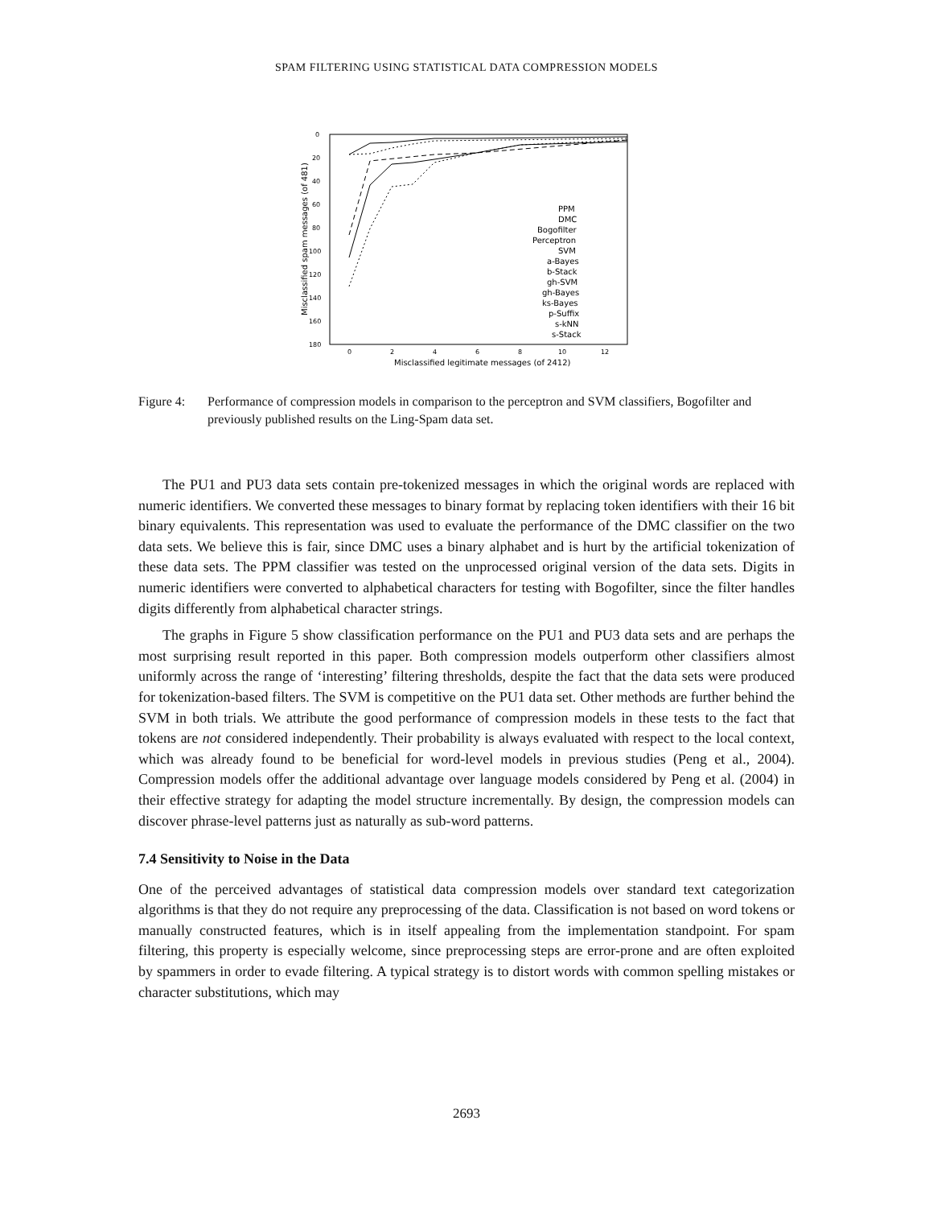SPAM FILTERING USING STATISTICAL DATA COMPRESSION MODELS
0
20
40
60
80
100
120
140
160
180
0
2
4
6
8
10
12
Misclassified legitimate messages (of 2412)
Misclassified spam messages (of 481)
PPM
DMC
Bogofilter
Perceptron
SVM
a-Bayes
b-Stack
gh-SVM
gh-Bayes
ks-Bayes
p-Suffix
s-kNN
s-Stack
Figure 4:
Performance of compression models in comparison to the perceptron and SVM classifiers, Bogofilter and previously published results on the Ling-Spam data set.
The PU1 and PU3 data sets contain pre-tokenized messages in which the original words are replaced with numeric identifiers. We converted these messages to binary format by replacing token identifiers with their 16 bit binary equivalents. This representation was used to evaluate the performance of the DMC classifier on the two data sets. We believe this is fair, since DMC uses a binary alphabet and is hurt by the artificial tokenization of these data sets. The PPM classifier was tested on the unprocessed original version of the data sets. Digits in numeric identifiers were converted to alphabetical characters for testing with Bogofilter, since the filter handles digits differently from alphabetical character strings.
The graphs in Figure 5 show classification performance on the PU1 and PU3 data sets and are perhaps the most surprising result reported in this paper. Both compression models outperform other classifiers almost uniformly across the range of ‘interesting’ filtering thresholds, despite the fact that the data sets were produced for tokenization-based filters. The SVM is competitive on the PU1 data set. Other methods are further behind the SVM in both trials. We attribute the good performance of compression models in these tests to the fact that tokens are not considered independently. Their probability is always evaluated with respect to the local context, which was already found to be beneficial for word-level models in previous studies (Peng et al., 2004). Compression models offer the additional advantage over language models considered by Peng et al. (2004) in their effective strategy for adapting the model structure incrementally. By design, the compression models can discover phrase-level patterns just as naturally as sub-word patterns.
7.4 Sensitivity to Noise in the Data
One of the perceived advantages of statistical data compression models over standard text categorization algorithms is that they do not require any preprocessing of the data. Classification is not based on word tokens or manually constructed features, which is in itself appealing from the implementation standpoint. For spam filtering, this property is especially welcome, since preprocessing steps are error-prone and are often exploited by spammers in order to evade filtering. A typical strategy is to distort words with common spelling mistakes or character substitutions, which may
2693